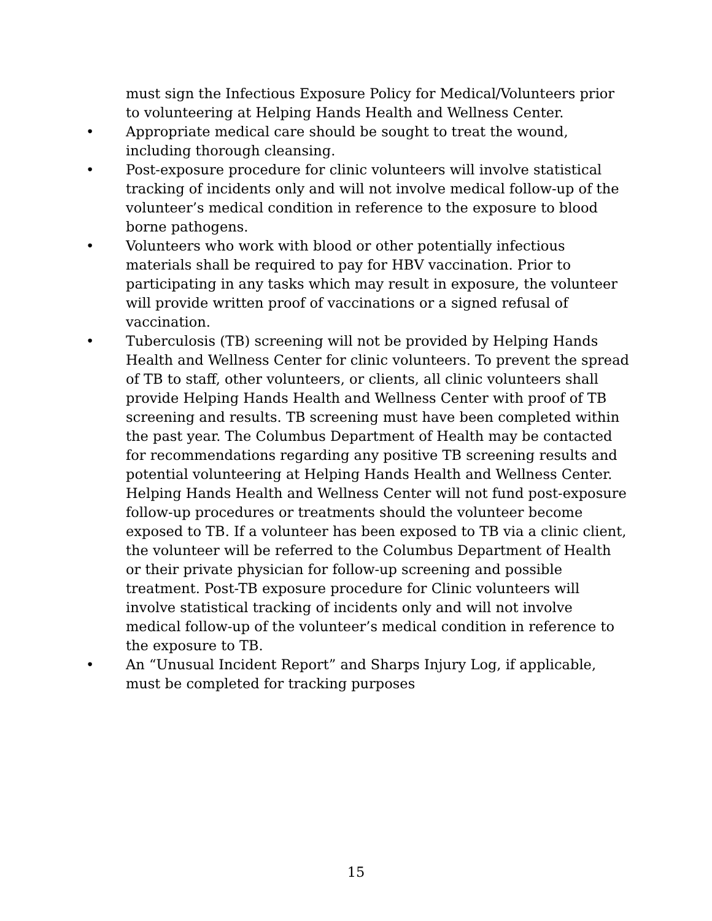must sign the Infectious Exposure Policy for Medical/Volunteers prior to volunteering at Helping Hands Health and Wellness Center.
• Appropriate medical care should be sought to treat the wound, including thorough cleansing.
• Post-exposure procedure for clinic volunteers will involve statistical tracking of incidents only and will not involve medical follow-up of the volunteer’s medical condition in reference to the exposure to blood borne pathogens.
• Volunteers who work with blood or other potentially infectious materials shall be required to pay for HBV vaccination. Prior to participating in any tasks which may result in exposure, the volunteer will provide written proof of vaccinations or a signed refusal of vaccination.
• Tuberculosis (TB) screening will not be provided by Helping Hands Health and Wellness Center for clinic volunteers. To prevent the spread of TB to staff, other volunteers, or clients, all clinic volunteers shall provide Helping Hands Health and Wellness Center with proof of TB screening and results. TB screening must have been completed within the past year. The Columbus Department of Health may be contacted for recommendations regarding any positive TB screening results and potential volunteering at Helping Hands Health and Wellness Center. Helping Hands Health and Wellness Center will not fund post-exposure follow-up procedures or treatments should the volunteer become exposed to TB. If a volunteer has been exposed to TB via a clinic client, the volunteer will be referred to the Columbus Department of Health or their private physician for follow-up screening and possible treatment. Post-TB exposure procedure for Clinic volunteers will involve statistical tracking of incidents only and will not involve medical follow-up of the volunteer’s medical condition in reference to the exposure to TB.
• An “Unusual Incident Report” and Sharps Injury Log, if applicable, must be completed for tracking purposes
15